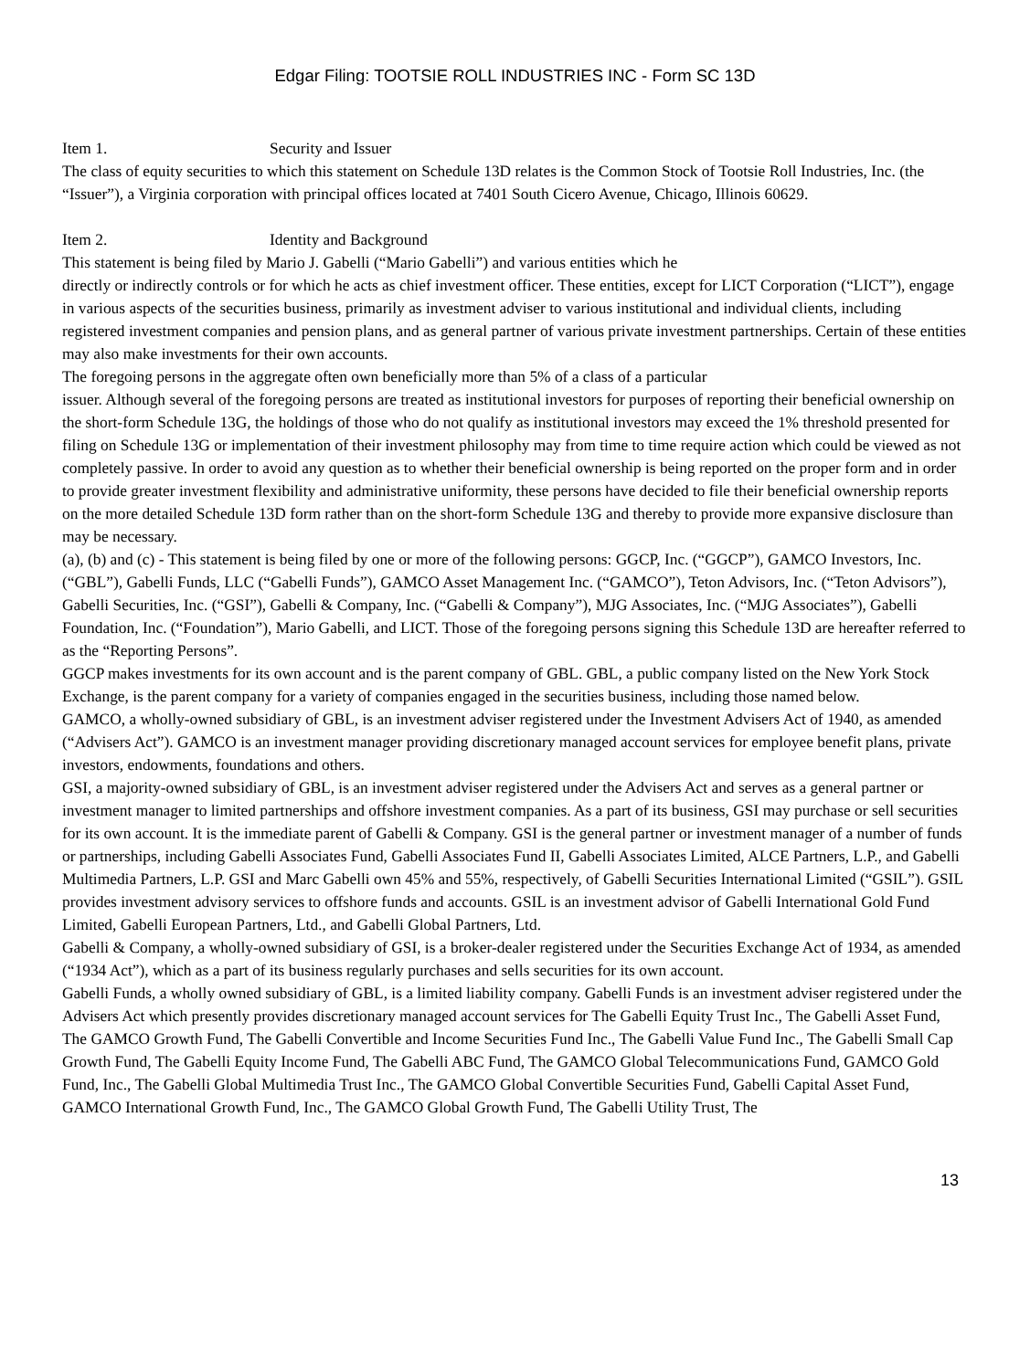Edgar Filing: TOOTSIE ROLL INDUSTRIES INC - Form SC 13D
Item 1. Security and Issuer
The class of equity securities to which this statement on Schedule 13D relates is the Common Stock of Tootsie Roll Industries, Inc. (the “Issuer”), a Virginia corporation with principal offices located at 7401 South Cicero Avenue, Chicago, Illinois 60629.
Item 2. Identity and Background
This statement is being filed by Mario J. Gabelli (“Mario Gabelli”) and various entities which he
directly or indirectly controls or for which he acts as chief investment officer. These entities, except for LICT Corporation (“LICT”), engage in various aspects of the securities business, primarily as investment adviser to various institutional and individual clients, including registered investment companies and pension plans, and as general partner of various private investment partnerships. Certain of these entities may also make investments for their own accounts.
The foregoing persons in the aggregate often own beneficially more than 5% of a class of a particular
issuer. Although several of the foregoing persons are treated as institutional investors for purposes of reporting their beneficial ownership on the short-form Schedule 13G, the holdings of those who do not qualify as institutional investors may exceed the 1% threshold presented for filing on Schedule 13G or implementation of their investment philosophy may from time to time require action which could be viewed as not completely passive. In order to avoid any question as to whether their beneficial ownership is being reported on the proper form and in order to provide greater investment flexibility and administrative uniformity, these persons have decided to file their beneficial ownership reports on the more detailed Schedule 13D form rather than on the short-form Schedule 13G and thereby to provide more expansive disclosure than may be necessary.
(a), (b) and (c) - This statement is being filed by one or more of the following persons: GGCP, Inc. (“GGCP”), GAMCO Investors, Inc. (“GBL”), Gabelli Funds, LLC (“Gabelli Funds”), GAMCO Asset Management Inc. (“GAMCO”), Teton Advisors, Inc. (“Teton Advisors”), Gabelli Securities, Inc. (“GSI”), Gabelli & Company, Inc. (“Gabelli & Company”), MJG Associates, Inc. (“MJG Associates”), Gabelli Foundation, Inc. (“Foundation”), Mario Gabelli, and LICT. Those of the foregoing persons signing this Schedule 13D are hereafter referred to as the “Reporting Persons”.
GGCP makes investments for its own account and is the parent company of GBL. GBL, a public company listed on the New York Stock Exchange, is the parent company for a variety of companies engaged in the securities business, including those named below.
GAMCO, a wholly-owned subsidiary of GBL, is an investment adviser registered under the Investment Advisers Act of 1940, as amended (“Advisers Act”). GAMCO is an investment manager providing discretionary managed account services for employee benefit plans, private investors, endowments, foundations and others.
GSI, a majority-owned subsidiary of GBL, is an investment adviser registered under the Advisers Act and serves as a general partner or investment manager to limited partnerships and offshore investment companies. As a part of its business, GSI may purchase or sell securities for its own account. It is the immediate parent of Gabelli & Company. GSI is the general partner or investment manager of a number of funds or partnerships, including Gabelli Associates Fund, Gabelli Associates Fund II, Gabelli Associates Limited, ALCE Partners, L.P., and Gabelli Multimedia Partners, L.P. GSI and Marc Gabelli own 45% and 55%, respectively, of Gabelli Securities International Limited (“GSIL”). GSIL provides investment advisory services to offshore funds and accounts. GSIL is an investment advisor of Gabelli International Gold Fund Limited, Gabelli European Partners, Ltd., and Gabelli Global Partners, Ltd.
Gabelli & Company, a wholly-owned subsidiary of GSI, is a broker-dealer registered under the Securities Exchange Act of 1934, as amended (“1934 Act”), which as a part of its business regularly purchases and sells securities for its own account.
Gabelli Funds, a wholly owned subsidiary of GBL, is a limited liability company. Gabelli Funds is an investment adviser registered under the Advisers Act which presently provides discretionary managed account services for The Gabelli Equity Trust Inc., The Gabelli Asset Fund, The GAMCO Growth Fund, The Gabelli Convertible and Income Securities Fund Inc., The Gabelli Value Fund Inc., The Gabelli Small Cap Growth Fund, The Gabelli Equity Income Fund, The Gabelli ABC Fund, The GAMCO Global Telecommunications Fund, GAMCO Gold Fund, Inc., The Gabelli Global Multimedia Trust Inc., The GAMCO Global Convertible Securities Fund, Gabelli Capital Asset Fund, GAMCO International Growth Fund, Inc., The GAMCO Global Growth Fund, The Gabelli Utility Trust, The
13